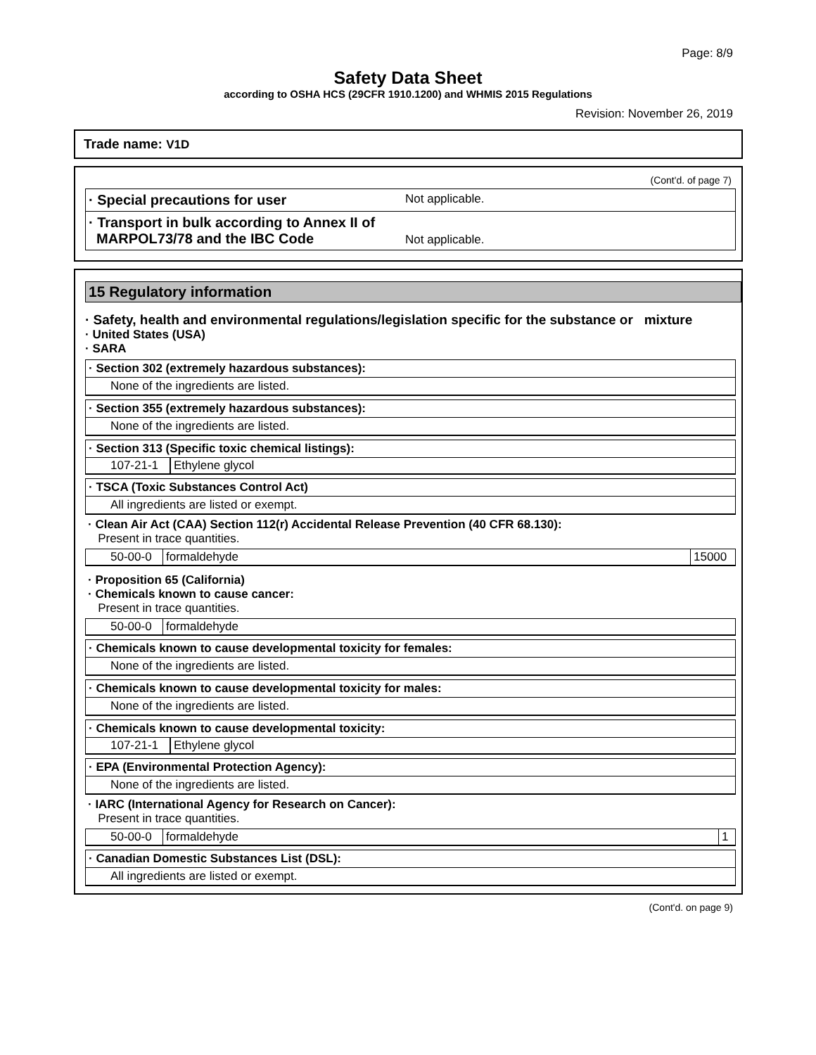Page: 8/9
Safety Data Sheet
according to OSHA HCS (29CFR 1910.1200) and WHMIS 2015 Regulations
Revision: November 26, 2019
Trade name: V1D
(Cont'd. of page 7)
· Special precautions for user Not applicable.
· Transport in bulk according to Annex II of
MARPOL73/78 and the IBC Code Not applicable.
15 Regulatory information
· Safety, health and environmental regulations/legislation specific for the substance or mixture
· United States (USA)
· SARA
· Section 302 (extremely hazardous substances):
None of the ingredients are listed.
· Section 355 (extremely hazardous substances):
None of the ingredients are listed.
· Section 313 (Specific toxic chemical listings):
| 107-21-1 | Ethylene glycol |
· TSCA (Toxic Substances Control Act)
All ingredients are listed or exempt.
· Clean Air Act (CAA) Section 112(r) Accidental Release Prevention (40 CFR 68.130):
Present in trace quantities.
| 50-00-0 | formaldehyde | 15000 |
· Proposition 65 (California)
· Chemicals known to cause cancer:
Present in trace quantities.
| 50-00-0 | formaldehyde |
· Chemicals known to cause developmental toxicity for females:
None of the ingredients are listed.
· Chemicals known to cause developmental toxicity for males:
None of the ingredients are listed.
· Chemicals known to cause developmental toxicity:
| 107-21-1 | Ethylene glycol |
· EPA (Environmental Protection Agency):
None of the ingredients are listed.
· IARC (International Agency for Research on Cancer):
Present in trace quantities.
| 50-00-0 | formaldehyde | 1 |
· Canadian Domestic Substances List (DSL):
All ingredients are listed or exempt.
(Cont'd. on page 9)